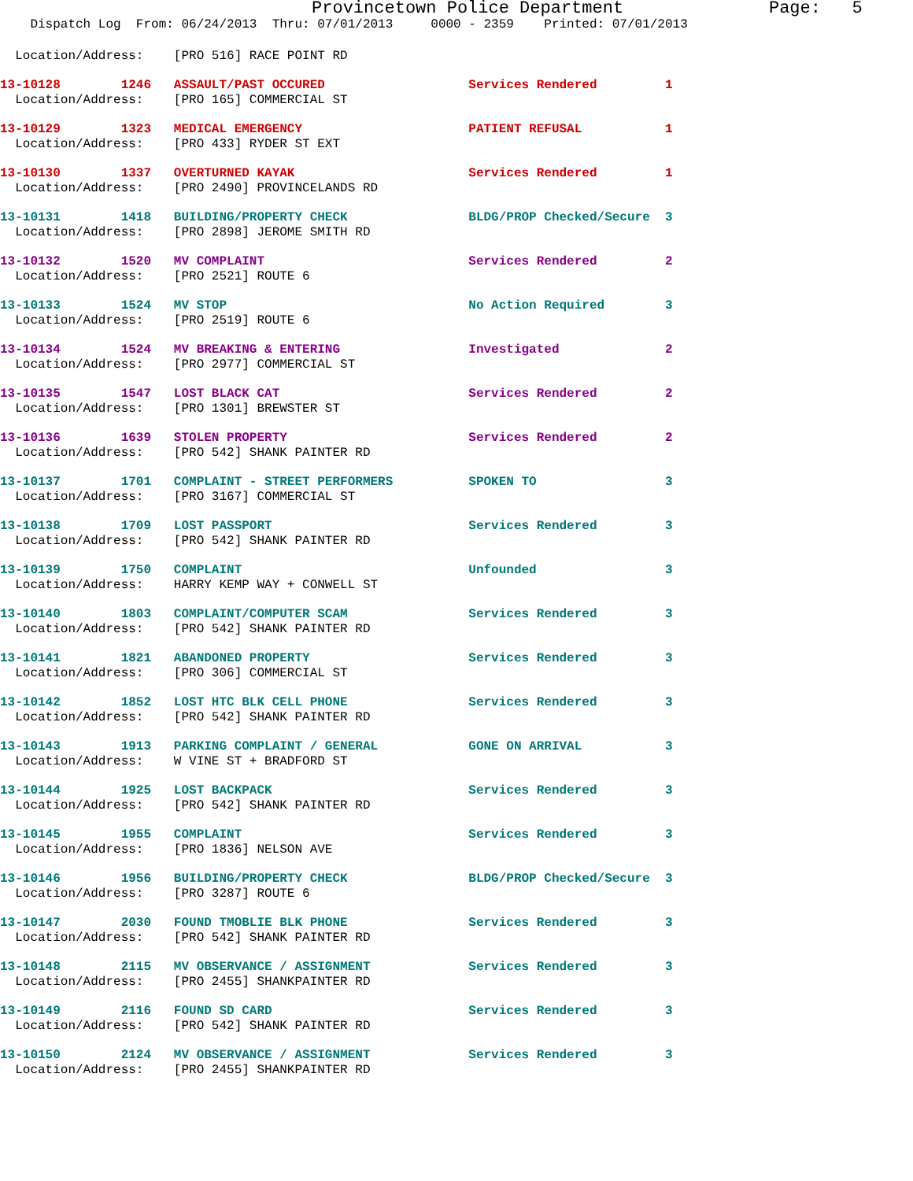Provincetown Police Department              Page:   5
    Dispatch Log  From: 06/24/2013  Thru: 07/01/2013     0000 - 2359    Printed: 07/01/2013
  Location/Address:    [PRO 516] RACE POINT RD
13-10128        1246   ASSAULT/PAST OCCURED                   Services Rendered         1
  Location/Address:    [PRO 165] COMMERCIAL ST
13-10129        1323   MEDICAL EMERGENCY                      PATIENT REFUSAL           1
  Location/Address:    [PRO 433] RYDER ST EXT
13-10130        1337   OVERTURNED KAYAK                       Services Rendered         1
  Location/Address:    [PRO 2490] PROVINCELANDS RD
13-10131        1418   BUILDING/PROPERTY CHECK                BLDG/PROP Checked/Secure  3
  Location/Address:    [PRO 2898] JEROME SMITH RD
13-10132        1520   MV COMPLAINT                           Services Rendered         2
  Location/Address:    [PRO 2521] ROUTE 6
13-10133        1524   MV STOP                                No Action Required        3
  Location/Address:    [PRO 2519] ROUTE 6
13-10134        1524   MV BREAKING & ENTERING                 Investigated              2
  Location/Address:    [PRO 2977] COMMERCIAL ST
13-10135        1547   LOST BLACK CAT                         Services Rendered         2
  Location/Address:    [PRO 1301] BREWSTER ST
13-10136        1639   STOLEN PROPERTY                        Services Rendered         2
  Location/Address:    [PRO 542] SHANK PAINTER RD
13-10137        1701   COMPLAINT - STREET PERFORMERS          SPOKEN TO                 3
  Location/Address:    [PRO 3167] COMMERCIAL ST
13-10138        1709   LOST PASSPORT                          Services Rendered         3
  Location/Address:    [PRO 542] SHANK PAINTER RD
13-10139        1750   COMPLAINT                              Unfounded                 3
  Location/Address:    HARRY KEMP WAY + CONWELL ST
13-10140        1803   COMPLAINT/COMPUTER SCAM                Services Rendered         3
  Location/Address:    [PRO 542] SHANK PAINTER RD
13-10141        1821   ABANDONED PROPERTY                     Services Rendered         3
  Location/Address:    [PRO 306] COMMERCIAL ST
13-10142        1852   LOST HTC BLK CELL PHONE                Services Rendered         3
  Location/Address:    [PRO 542] SHANK PAINTER RD
13-10143        1913   PARKING COMPLAINT / GENERAL            GONE ON ARRIVAL           3
  Location/Address:    W VINE ST + BRADFORD ST
13-10144        1925   LOST BACKPACK                          Services Rendered         3
  Location/Address:    [PRO 542] SHANK PAINTER RD
13-10145        1955   COMPLAINT                              Services Rendered         3
  Location/Address:    [PRO 1836] NELSON AVE
13-10146        1956   BUILDING/PROPERTY CHECK                BLDG/PROP Checked/Secure  3
  Location/Address:    [PRO 3287] ROUTE 6
13-10147        2030   FOUND TMOBLIE BLK PHONE                Services Rendered         3
  Location/Address:    [PRO 542] SHANK PAINTER RD
13-10148        2115   MV OBSERVANCE / ASSIGNMENT             Services Rendered         3
  Location/Address:    [PRO 2455] SHANKPAINTER RD
13-10149        2116   FOUND SD CARD                          Services Rendered         3
  Location/Address:    [PRO 542] SHANK PAINTER RD
13-10150        2124   MV OBSERVANCE / ASSIGNMENT             Services Rendered         3
  Location/Address:    [PRO 2455] SHANKPAINTER RD